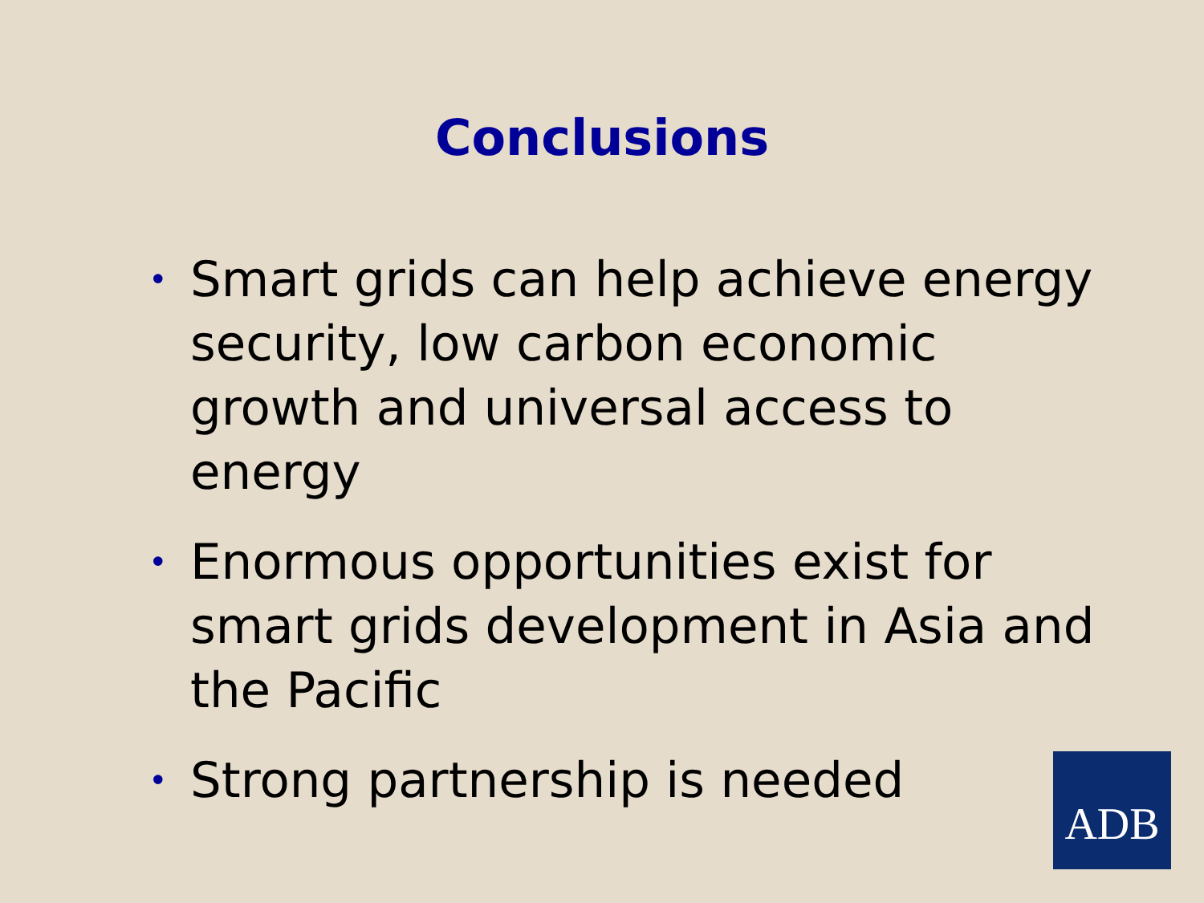Conclusions
• Smart grids can help achieve energy security, low carbon economic growth and universal access to energy
• Enormous opportunities exist for smart grids development in Asia and the Pacific
• Strong partnership is needed
ADB